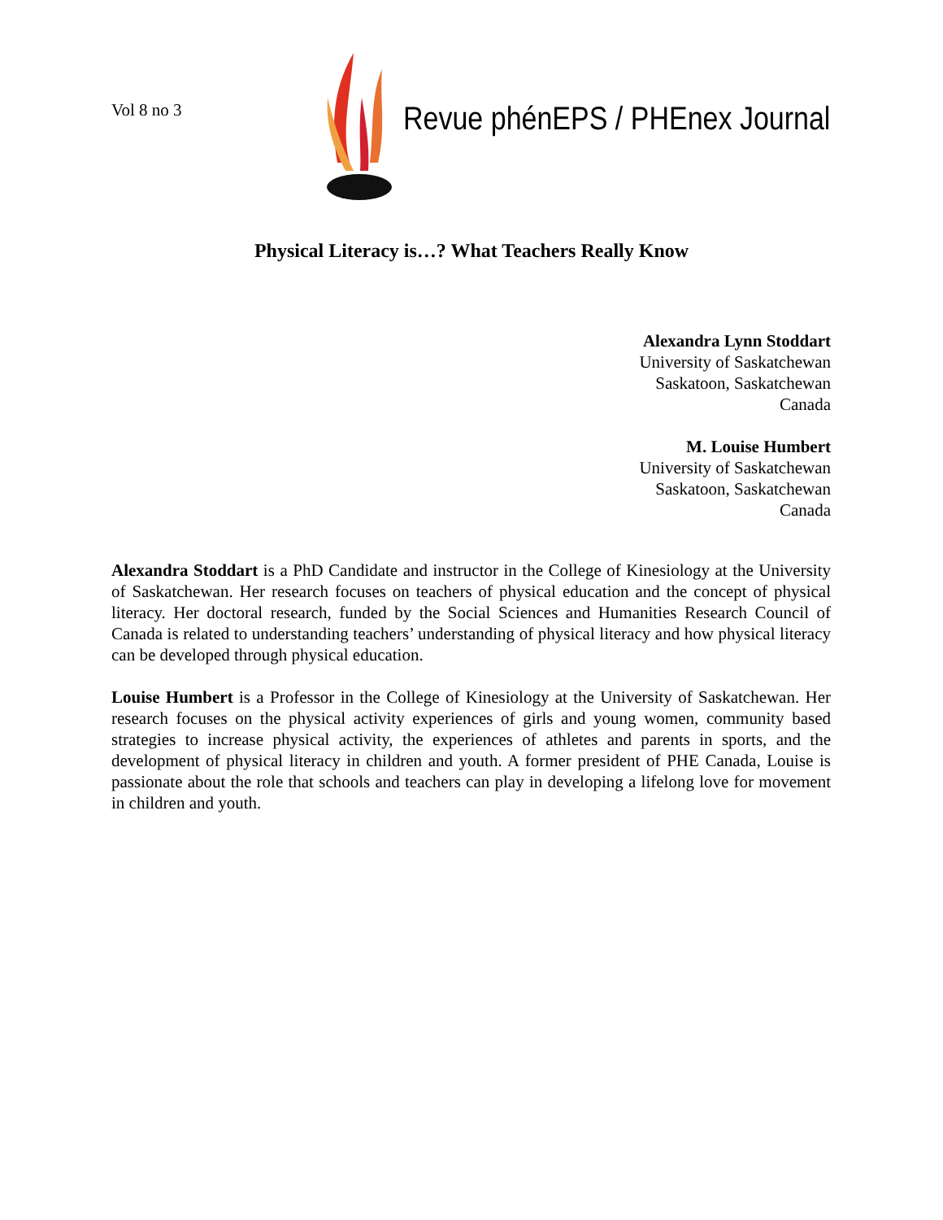Vol 8 no 3
Revue phénEPS / PHEnex Journal
Physical Literacy is…? What Teachers Really Know
Alexandra Lynn Stoddart
University of Saskatchewan
Saskatoon, Saskatchewan
Canada
M. Louise Humbert
University of Saskatchewan
Saskatoon, Saskatchewan
Canada
Alexandra Stoddart is a PhD Candidate and instructor in the College of Kinesiology at the University of Saskatchewan. Her research focuses on teachers of physical education and the concept of physical literacy. Her doctoral research, funded by the Social Sciences and Humanities Research Council of Canada is related to understanding teachers’ understanding of physical literacy and how physical literacy can be developed through physical education.
Louise Humbert is a Professor in the College of Kinesiology at the University of Saskatchewan. Her research focuses on the physical activity experiences of girls and young women, community based strategies to increase physical activity, the experiences of athletes and parents in sports, and the development of physical literacy in children and youth. A former president of PHE Canada, Louise is passionate about the role that schools and teachers can play in developing a lifelong love for movement in children and youth.